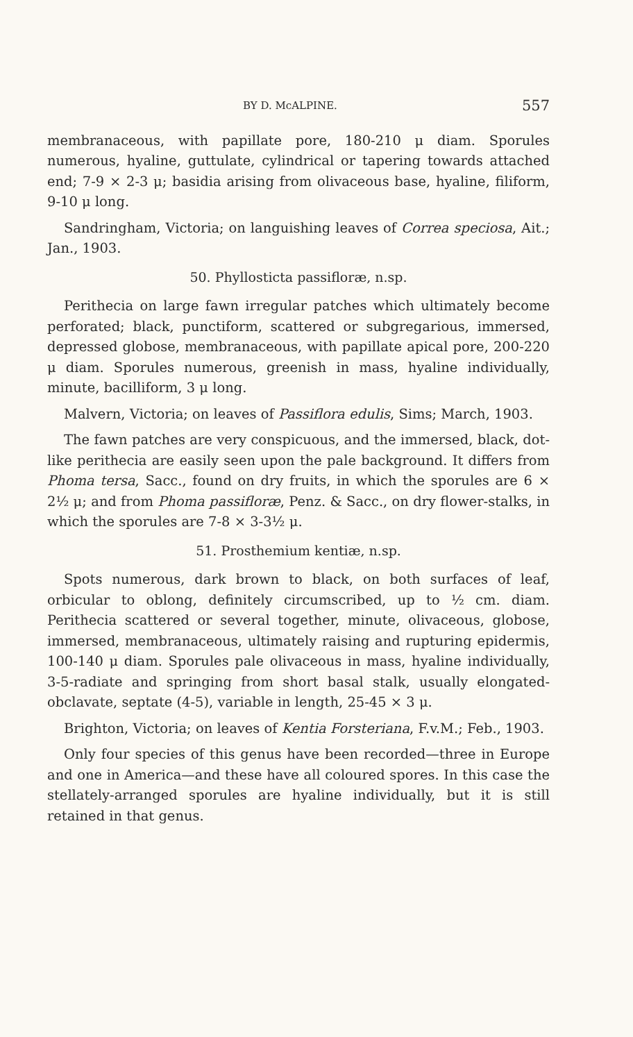BY D. McALPINE. 557
membranaceous, with papillate pore, 180-210 μ diam. Sporules numerous, hyaline, guttulate, cylindrical or tapering towards attached end; 7-9 × 2-3 μ; basidia arising from olivaceous base, hyaline, filiform, 9-10 μ long.
Sandringham, Victoria; on languishing leaves of Correa speciosa, Ait.; Jan., 1903.
50. Phyllosticta passifloræ, n.sp.
Perithecia on large fawn irregular patches which ultimately become perforated; black, punctiform, scattered or subgregarious, immersed, depressed globose, membranaceous, with papillate apical pore, 200-220 μ diam. Sporules numerous, greenish in mass, hyaline individually, minute, bacilliform, 3 μ long.
Malvern, Victoria; on leaves of Passiflora edulis, Sims; March, 1903.
The fawn patches are very conspicuous, and the immersed, black, dot-like perithecia are easily seen upon the pale background. It differs from Phoma tersa, Sacc., found on dry fruits, in which the sporules are 6 × 2½ μ; and from Phoma passifloræ, Penz. & Sacc., on dry flower-stalks, in which the sporules are 7-8 × 3-3½ μ.
51. Prosthemium kentiæ, n.sp.
Spots numerous, dark brown to black, on both surfaces of leaf, orbicular to oblong, definitely circumscribed, up to ½ cm. diam. Perithecia scattered or several together, minute, olivaceous, globose, immersed, membranaceous, ultimately raising and rupturing epidermis, 100-140 μ diam. Sporules pale olivaceous in mass, hyaline individually, 3-5-radiate and springing from short basal stalk, usually elongated-obclavate, septate (4-5), variable in length, 25-45 × 3 μ.
Brighton, Victoria; on leaves of Kentia Forsteriana, F.v.M.; Feb., 1903.
Only four species of this genus have been recorded—three in Europe and one in America—and these have all coloured spores. In this case the stellately-arranged sporules are hyaline individually, but it is still retained in that genus.